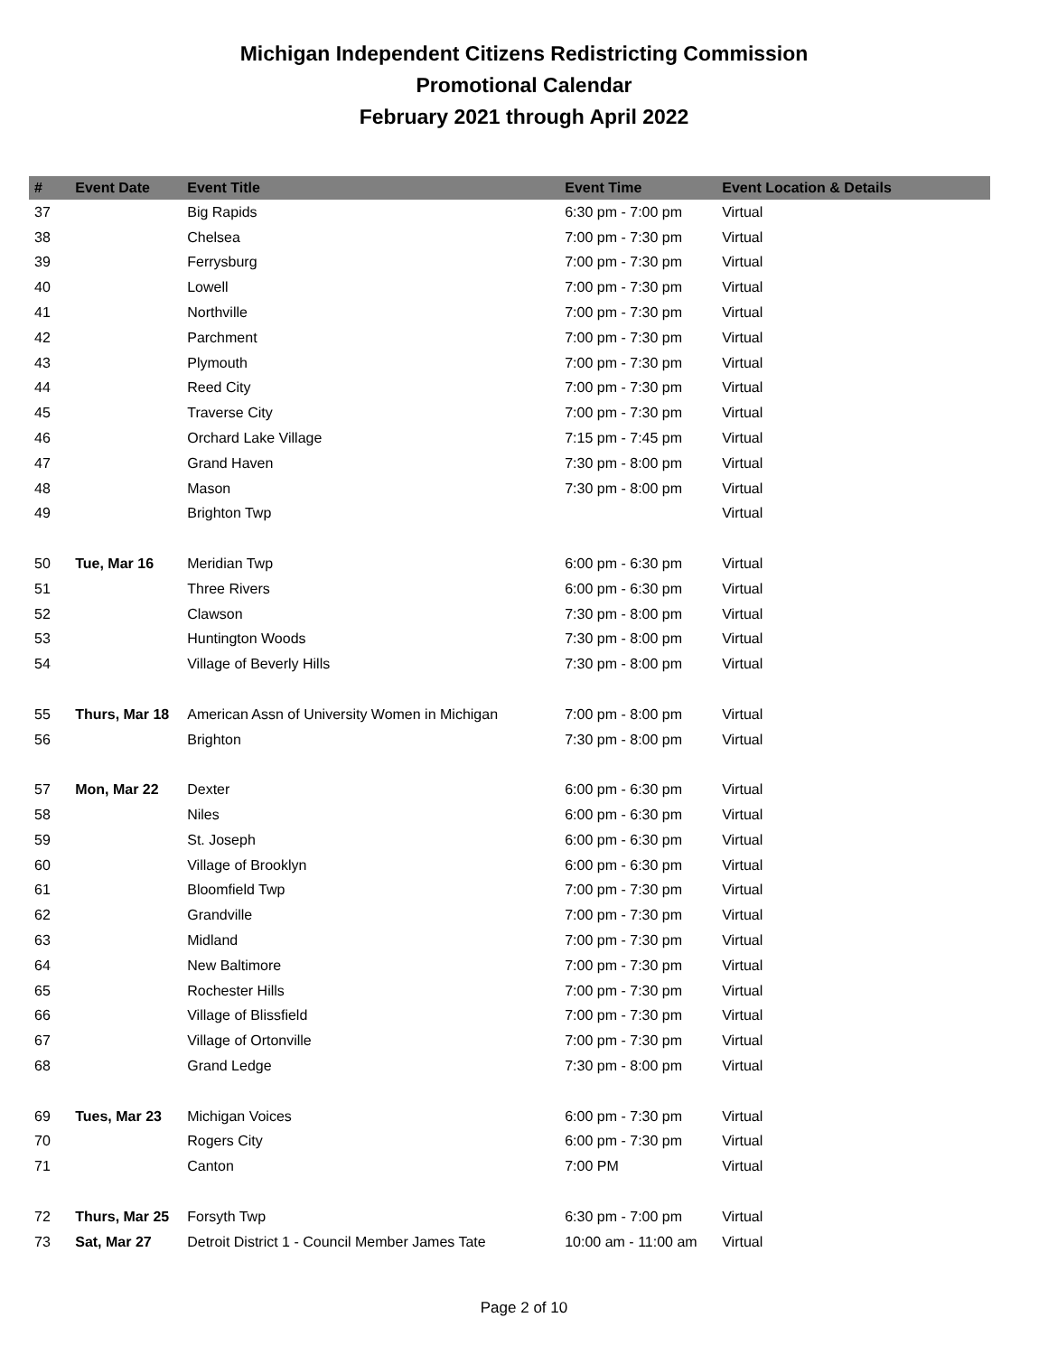Michigan Independent Citizens Redistricting Commission
Promotional Calendar
February 2021 through April 2022
| # | Event Date | Event Title | Event Time | Event Location & Details |
| --- | --- | --- | --- | --- |
| 37 | | Big Rapids | 6:30 pm - 7:00 pm | Virtual |
| 38 | | Chelsea | 7:00 pm - 7:30 pm | Virtual |
| 39 | | Ferrysburg | 7:00 pm - 7:30 pm | Virtual |
| 40 | | Lowell | 7:00 pm - 7:30 pm | Virtual |
| 41 | | Northville | 7:00 pm - 7:30 pm | Virtual |
| 42 | | Parchment | 7:00 pm - 7:30 pm | Virtual |
| 43 | | Plymouth | 7:00 pm - 7:30 pm | Virtual |
| 44 | | Reed City | 7:00 pm - 7:30 pm | Virtual |
| 45 | | Traverse City | 7:00 pm - 7:30 pm | Virtual |
| 46 | | Orchard Lake Village | 7:15 pm - 7:45 pm | Virtual |
| 47 | | Grand Haven | 7:30 pm - 8:00 pm | Virtual |
| 48 | | Mason | 7:30 pm - 8:00 pm | Virtual |
| 49 | | Brighton Twp | | Virtual |
| 50 | Tue, Mar 16 | Meridian Twp | 6:00 pm - 6:30 pm | Virtual |
| 51 | | Three Rivers | 6:00 pm - 6:30 pm | Virtual |
| 52 | | Clawson | 7:30 pm - 8:00 pm | Virtual |
| 53 | | Huntington Woods | 7:30 pm - 8:00 pm | Virtual |
| 54 | | Village of Beverly Hills | 7:30 pm - 8:00 pm | Virtual |
| 55 | Thurs, Mar 18 | American Assn of University Women in Michigan | 7:00 pm - 8:00 pm | Virtual |
| 56 | | Brighton | 7:30 pm - 8:00 pm | Virtual |
| 57 | Mon, Mar 22 | Dexter | 6:00 pm - 6:30 pm | Virtual |
| 58 | | Niles | 6:00 pm - 6:30 pm | Virtual |
| 59 | | St. Joseph | 6:00 pm - 6:30 pm | Virtual |
| 60 | | Village of Brooklyn | 6:00 pm - 6:30 pm | Virtual |
| 61 | | Bloomfield Twp | 7:00 pm - 7:30 pm | Virtual |
| 62 | | Grandville | 7:00 pm - 7:30 pm | Virtual |
| 63 | | Midland | 7:00 pm - 7:30 pm | Virtual |
| 64 | | New Baltimore | 7:00 pm - 7:30 pm | Virtual |
| 65 | | Rochester Hills | 7:00 pm - 7:30 pm | Virtual |
| 66 | | Village of Blissfield | 7:00 pm - 7:30 pm | Virtual |
| 67 | | Village of Ortonville | 7:00 pm - 7:30 pm | Virtual |
| 68 | | Grand Ledge | 7:30 pm - 8:00 pm | Virtual |
| 69 | Tues, Mar 23 | Michigan Voices | 6:00 pm - 7:30 pm | Virtual |
| 70 | | Rogers City | 6:00 pm - 7:30 pm | Virtual |
| 71 | | Canton | 7:00 PM | Virtual |
| 72 | Thurs, Mar 25 | Forsyth Twp | 6:30 pm - 7:00 pm | Virtual |
| 73 | Sat, Mar 27 | Detroit District 1 - Council Member James Tate | 10:00 am - 11:00 am | Virtual |
Page 2 of 10